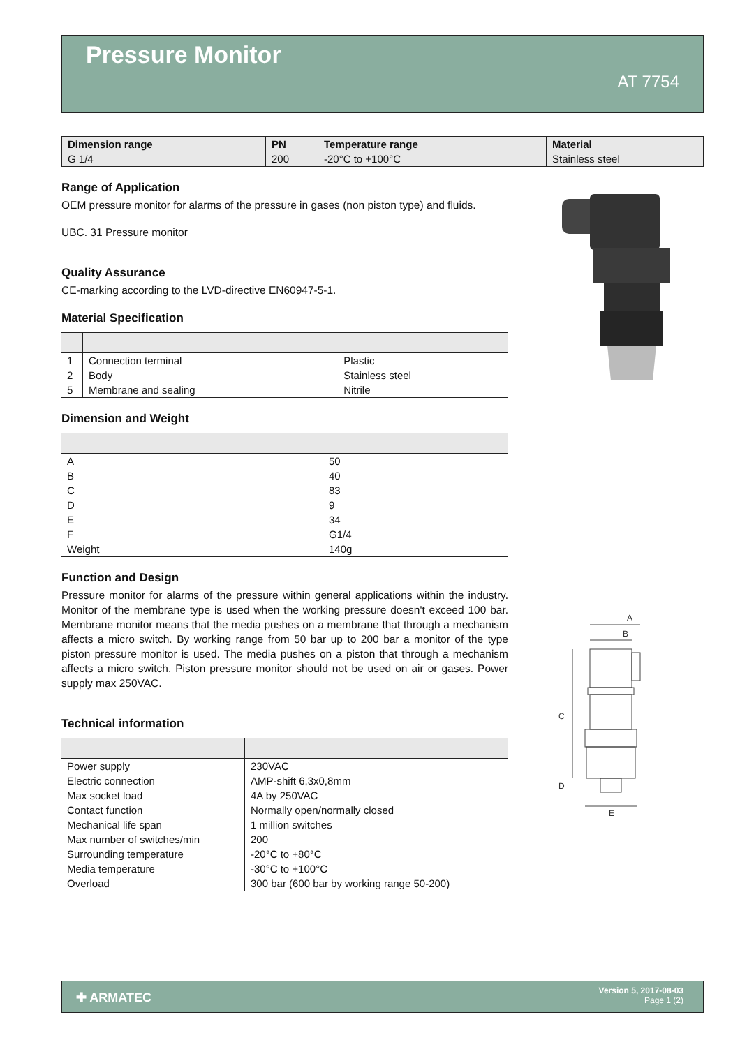Pressure Monitor
AT 7754
| Dimension range | PN | Temperature range | Material |
| --- | --- | --- | --- |
| G 1/4 | 200 | -20°C to +100°C | Stainless steel |
Range of Application
OEM pressure monitor for alarms of the pressure in gases (non piston type) and fluids.
UBC. 31 Pressure monitor
Quality Assurance
CE-marking according to the LVD-directive EN60947-5-1.
Material Specification
| 1 | Connection terminal | Plastic |
| 2 | Body | Stainless steel |
| 5 | Membrane and sealing | Nitrile |
Dimension and Weight
| A | 50 |
| B | 40 |
| C | 83 |
| D | 9 |
| E | 34 |
| F | G1/4 |
| Weight | 140g |
Function and Design
Pressure monitor for alarms of the pressure within general applications within the industry. Monitor of the membrane type is used when the working pressure doesn't exceed 100 bar. Membrane monitor means that the media pushes on a membrane that through a mechanism affects a micro switch. By working range from 50 bar up to 200 bar a monitor of the type piston pressure monitor is used. The media pushes on a piston that through a mechanism affects a micro switch. Piston pressure monitor should not be used on air or gases. Power supply max 250VAC.
Technical information
| Power supply | 230VAC |
| Electric connection | AMP-shift 6,3x0,8mm |
| Max socket load | 4A by 250VAC |
| Contact function | Normally open/normally closed |
| Mechanical life span | 1 million switches |
| Max number of switches/min | 200 |
| Surrounding temperature | -20°C to +80°C |
| Media temperature | -30°C to +100°C |
| Overload | 300 bar (600 bar by working range 50-200) |
A
B
C
D
E
✚ ARMATEC
Version 5, 2017-08-03
Page 1 (2)